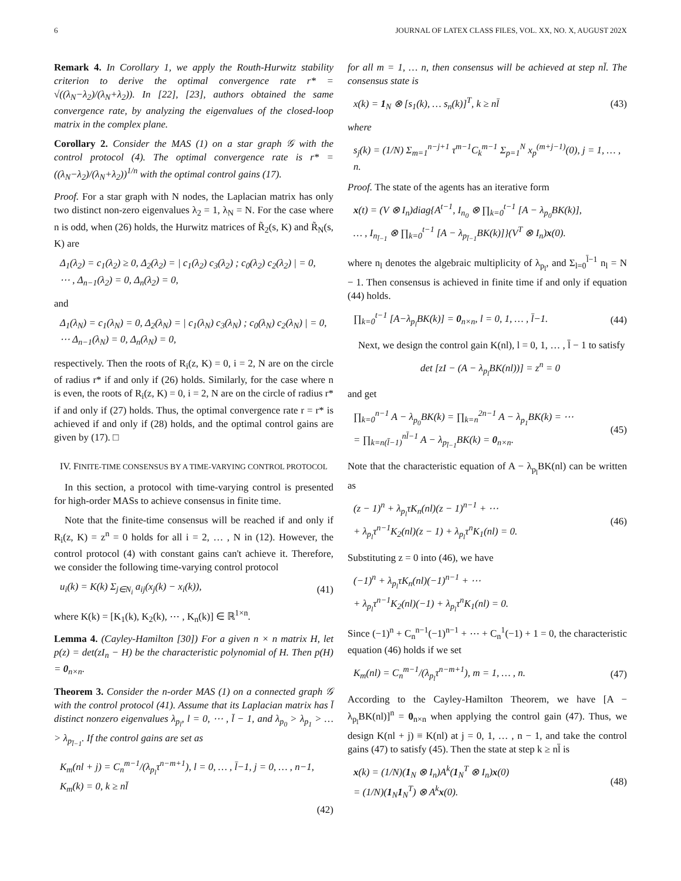6 JOURNAL OF LATEX CLASS FILES, VOL. XX, NO. X, AUGUST 202X
Remark 4. In Corollary 1, we apply the Routh-Hurwitz stability criterion to derive the optimal convergence rate r* = √((λ<sub>N</sub>−λ<sub>2</sub>)/(λ<sub>N</sub>+λ<sub>2</sub>)). In [22], [23], authors obtained the same convergence rate, by analyzing the eigenvalues of the closed-loop matrix in the complex plane.
Corollary 2. Consider the MAS (1) on a star graph 𝒢 with the control protocol (4). The optimal convergence rate is r* = ((λ<sub>N</sub>−λ<sub>2</sub>)/(λ<sub>N</sub>+λ<sub>2</sub>))<sup>1/n</sup> with the optimal control gains (17).
Proof. For a star graph with N nodes, the Laplacian matrix has only two distinct non-zero eigenvalues λ<sub>2</sub> = 1, λ<sub>N</sub> = N. For the case where n is odd, when (26) holds, the Hurwitz matrices of R̃<sub>2</sub>(s, K) and R̃<sub>N</sub>(s, K) are
Δ<sub>1</sub>(λ<sub>2</sub>) = c<sub>1</sub>(λ<sub>2</sub>) ≥ 0, Δ<sub>2</sub>(λ<sub>2</sub>) = | c<sub>1</sub>(λ<sub>2</sub>) c<sub>3</sub>(λ<sub>2</sub>) ; c<sub>0</sub>(λ<sub>2</sub>) c<sub>2</sub>(λ<sub>2</sub>) | = 0,
⋯ , Δ<sub>n−1</sub>(λ<sub>2</sub>) = 0, Δ<sub>n</sub>(λ<sub>2</sub>) = 0,
and
Δ<sub>1</sub>(λ<sub>N</sub>) = c<sub>1</sub>(λ<sub>N</sub>) = 0, Δ<sub>2</sub>(λ<sub>N</sub>) = | c<sub>1</sub>(λ<sub>N</sub>) c<sub>3</sub>(λ<sub>N</sub>) ; c<sub>0</sub>(λ<sub>N</sub>) c<sub>2</sub>(λ<sub>N</sub>) | = 0,
⋯ Δ<sub>n−1</sub>(λ<sub>N</sub>) = 0, Δ<sub>n</sub>(λ<sub>N</sub>) = 0,
respectively. Then the roots of R<sub>i</sub>(z, K) = 0, i = 2, N are on the circle of radius r* if and only if (26) holds. Similarly, for the case where n is even, the roots of R<sub>i</sub>(z, K) = 0, i = 2, N are on the circle of radius r* if and only if (27) holds. Thus, the optimal convergence rate r = r* is achieved if and only if (28) holds, and the optimal control gains are given by (17). □
IV. FINITE-TIME CONSENSUS BY A TIME-VARYING CONTROL PROTOCOL
In this section, a protocol with time-varying control is presented for high-order MASs to achieve consensus in finite time.
Note that the finite-time consensus will be reached if and only if R<sub>i</sub>(z, K) = z<sup>n</sup> = 0 holds for all i = 2, … , N in (12). However, the control protocol (4) with constant gains can't achieve it. Therefore, we consider the following time-varying control protocol
u<sub>i</sub>(k) = K(k) Σ<sub>j∈N<sub>i</sub></sub> a<sub>ij</sub>(x<sub>j</sub>(k) − x<sub>i</sub>(k)), (41)
where K(k) = [K<sub>1</sub>(k), K<sub>2</sub>(k), ⋯ , K<sub>n</sub>(k)] ∈ ℝ<sup>1×n</sup>.
Lemma 4. (Cayley-Hamilton [30]) For a given n × n matrix H, let p(z) = det(zI<sub>n</sub> − H) be the characteristic polynomial of H. Then p(H) = 0<sub>n×n</sub>.
Theorem 3. Consider the n-order MAS (1) on a connected graph 𝒢 with the control protocol (41). Assume that its Laplacian matrix has l̄ distinct nonzero eigenvalues λ<sub>p<sub>l</sub></sub>, l = 0, ⋯ , l̄ − 1, and λ<sub>p<sub>0</sub></sub> > λ<sub>p<sub>1</sub></sub> > … > λ<sub>p<sub>l̄−1</sub></sub>. If the control gains are set as
K<sub>m</sub>(nl + j) = C<sub>n</sub><sup>m−1</sup>/(λ<sub>p<sub>l</sub></sub>τ<sup>n−m+1</sup>), l = 0, … , l̄−1, j = 0, … , n−1,
K<sub>m</sub>(k) = 0, k ≥ nl̄
(42)
for all m = 1, … n, then consensus will be achieved at step nl̄. The consensus state is
x(k) = 1<sub>N</sub> ⊗ [s<sub>1</sub>(k), … s<sub>n</sub>(k)]<sup>T</sup>, k ≥ nl̄ (43)
where
s<sub>j</sub>(k) = (1/N) Σ<sub>m=1</sub><sup>n−j+1</sup> τ<sup>m−1</sup>C<sub>k</sub><sup>m−1</sup> Σ<sub>p=1</sub><sup>N</sup> x<sub>p</sub><sup>(m+j−1)</sup>(0), j = 1, … , n.
Proof. The state of the agents has an iterative form
x(t) = (V ⊗ I<sub>n</sub>)diag{A<sup>t−1</sup>, I<sub>n<sub>0</sub></sub> ⊗ ∏<sub>k=0</sub><sup>t−1</sup> [A − λ<sub>p<sub>0</sub></sub>BK(k)],
… , I<sub>n<sub>l̄−1</sub></sub> ⊗ ∏<sub>k=0</sub><sup>t−1</sup> [A − λ<sub>p<sub>l̄−1</sub></sub>BK(k)]}(V<sup>T</sup> ⊗ I<sub>n</sub>)x(0).
where n<sub>l</sub> denotes the algebraic multiplicity of λ<sub>p<sub>l</sub></sub>, and Σ<sub>l=0</sub><sup>l̄−1</sup> n<sub>l</sub> = N − 1. Then consensus is achieved in finite time if and only if equation (44) holds.
∏<sub>k=0</sub><sup>t−1</sup> [A−λ<sub>p<sub>l</sub></sub>BK(k)] = 0<sub>n×n</sub>, l = 0, 1, … , l̄−1. (44)
Next, we design the control gain K(nl), l = 0, 1, … , l̄ − 1 to satisfy
det [zI − (A − λ<sub>p<sub>l</sub></sub>BK(nl))] = z<sup>n</sup> = 0
and get
∏<sub>k=0</sub><sup>n−1</sup> A − λ<sub>p<sub>0</sub></sub>BK(k) = ∏<sub>k=n</sub><sup>2n−1</sup> A − λ<sub>p<sub>1</sub></sub>BK(k) = ⋯
= ∏<sub>k=n(l̄−1)</sub><sup>nl̄−1</sup> A − λ<sub>p<sub>l̄−1</sub></sub>BK(k) = 0<sub>n×n</sub>. (45)
Note that the characteristic equation of A − λ<sub>p<sub>l</sub></sub>BK(nl) can be written as
(z − 1)<sup>n</sup> + λ<sub>p<sub>l</sub></sub>τK<sub>n</sub>(nl)(z − 1)<sup>n−1</sup> + ⋯
+ λ<sub>p<sub>l</sub></sub>τ<sup>n−1</sup>K<sub>2</sub>(nl)(z − 1) + λ<sub>p<sub>l</sub></sub>τ<sup>n</sup>K<sub>1</sub>(nl) = 0. (46)
Substituting z = 0 into (46), we have
(−1)<sup>n</sup> + λ<sub>p<sub>l</sub></sub>τK<sub>n</sub>(nl)(−1)<sup>n−1</sup> + ⋯
+ λ<sub>p<sub>l</sub></sub>τ<sup>n−1</sup>K<sub>2</sub>(nl)(−1) + λ<sub>p<sub>l</sub></sub>τ<sup>n</sup>K<sub>1</sub>(nl) = 0.
Since (−1)<sup>n</sup> + C<sub>n</sub><sup>n−1</sup>(−1)<sup>n−1</sup> + ⋯ + C<sub>n</sub><sup>1</sup>(−1) + 1 = 0, the characteristic equation (46) holds if we set
K<sub>m</sub>(nl) = C<sub>n</sub><sup>m−1</sup>/(λ<sub>p<sub>l</sub></sub>τ<sup>n−m+1</sup>), m = 1, … , n. (47)
According to the Cayley-Hamilton Theorem, we have [A − λ<sub>p<sub>l</sub></sub>BK(nl)]<sup>n</sup> = 0<sub>n×n</sub> when applying the control gain (47). Thus, we design K(nl + j) ≡ K(nl) at j = 0, 1, … , n − 1, and take the control gains (47) to satisfy (45). Then the state at step k ≥ nl̄ is
x(k) = (1/N)(1<sub>N</sub> ⊗ I<sub>n</sub>)A<sup>k</sup>(1<sub>N</sub><sup>T</sup> ⊗ I<sub>n</sub>)x(0)
= (1/N)(1<sub>N</sub>1<sub>N</sub><sup>T</sup>) ⊗ A<sup>k</sup>x(0). (48)